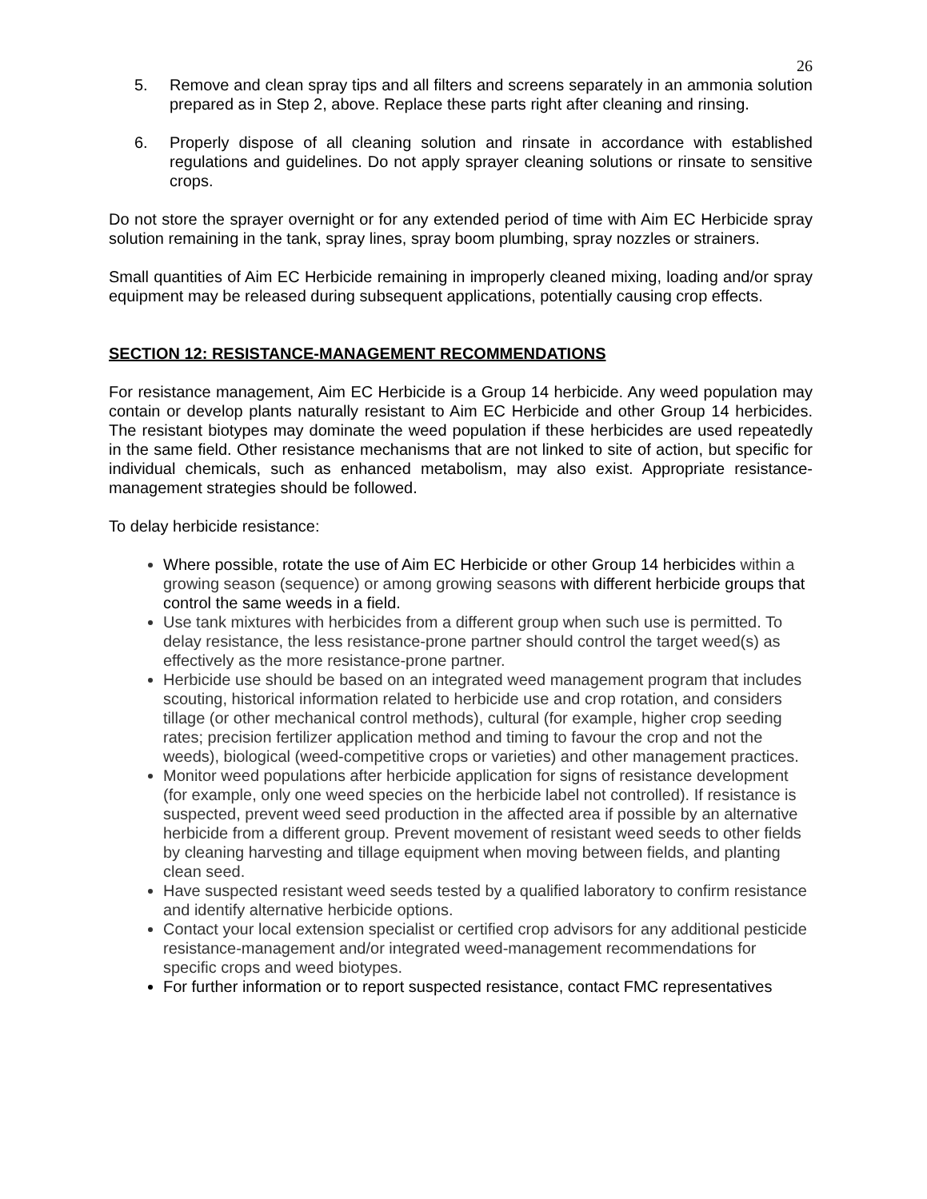26
5. Remove and clean spray tips and all filters and screens separately in an ammonia solution prepared as in Step 2, above. Replace these parts right after cleaning and rinsing.
6. Properly dispose of all cleaning solution and rinsate in accordance with established regulations and guidelines. Do not apply sprayer cleaning solutions or rinsate to sensitive crops.
Do not store the sprayer overnight or for any extended period of time with Aim EC Herbicide spray solution remaining in the tank, spray lines, spray boom plumbing, spray nozzles or strainers.
Small quantities of Aim EC Herbicide remaining in improperly cleaned mixing, loading and/or spray equipment may be released during subsequent applications, potentially causing crop effects.
SECTION 12: RESISTANCE-MANAGEMENT RECOMMENDATIONS
For resistance management, Aim EC Herbicide is a Group 14 herbicide. Any weed population may contain or develop plants naturally resistant to Aim EC Herbicide and other Group 14 herbicides. The resistant biotypes may dominate the weed population if these herbicides are used repeatedly in the same field. Other resistance mechanisms that are not linked to site of action, but specific for individual chemicals, such as enhanced metabolism, may also exist. Appropriate resistance-management strategies should be followed.
To delay herbicide resistance:
Where possible, rotate the use of Aim EC Herbicide or other Group 14 herbicides within a growing season (sequence) or among growing seasons with different herbicide groups that control the same weeds in a field.
Use tank mixtures with herbicides from a different group when such use is permitted. To delay resistance, the less resistance-prone partner should control the target weed(s) as effectively as the more resistance-prone partner.
Herbicide use should be based on an integrated weed management program that includes scouting, historical information related to herbicide use and crop rotation, and considers tillage (or other mechanical control methods), cultural (for example, higher crop seeding rates; precision fertilizer application method and timing to favour the crop and not the weeds), biological (weed-competitive crops or varieties) and other management practices.
Monitor weed populations after herbicide application for signs of resistance development (for example, only one weed species on the herbicide label not controlled). If resistance is suspected, prevent weed seed production in the affected area if possible by an alternative herbicide from a different group. Prevent movement of resistant weed seeds to other fields by cleaning harvesting and tillage equipment when moving between fields, and planting clean seed.
Have suspected resistant weed seeds tested by a qualified laboratory to confirm resistance and identify alternative herbicide options.
Contact your local extension specialist or certified crop advisors for any additional pesticide resistance-management and/or integrated weed-management recommendations for specific crops and weed biotypes.
For further information or to report suspected resistance, contact FMC representatives